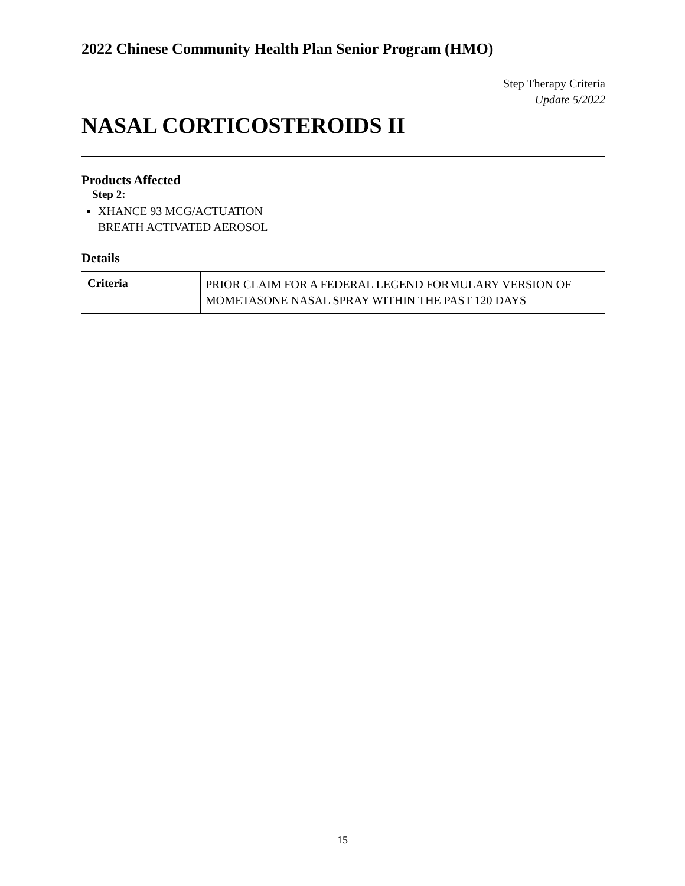2022 Chinese Community Health Plan Senior Program (HMO)
Step Therapy Criteria
Update 5/2022
NASAL CORTICOSTEROIDS II
Products Affected
Step 2:
XHANCE 93 MCG/ACTUATION
BREATH ACTIVATED AEROSOL
Details
| Criteria | PRIOR CLAIM FOR A FEDERAL LEGEND FORMULARY VERSION OF MOMETASONE NASAL SPRAY WITHIN THE PAST 120 DAYS |
15